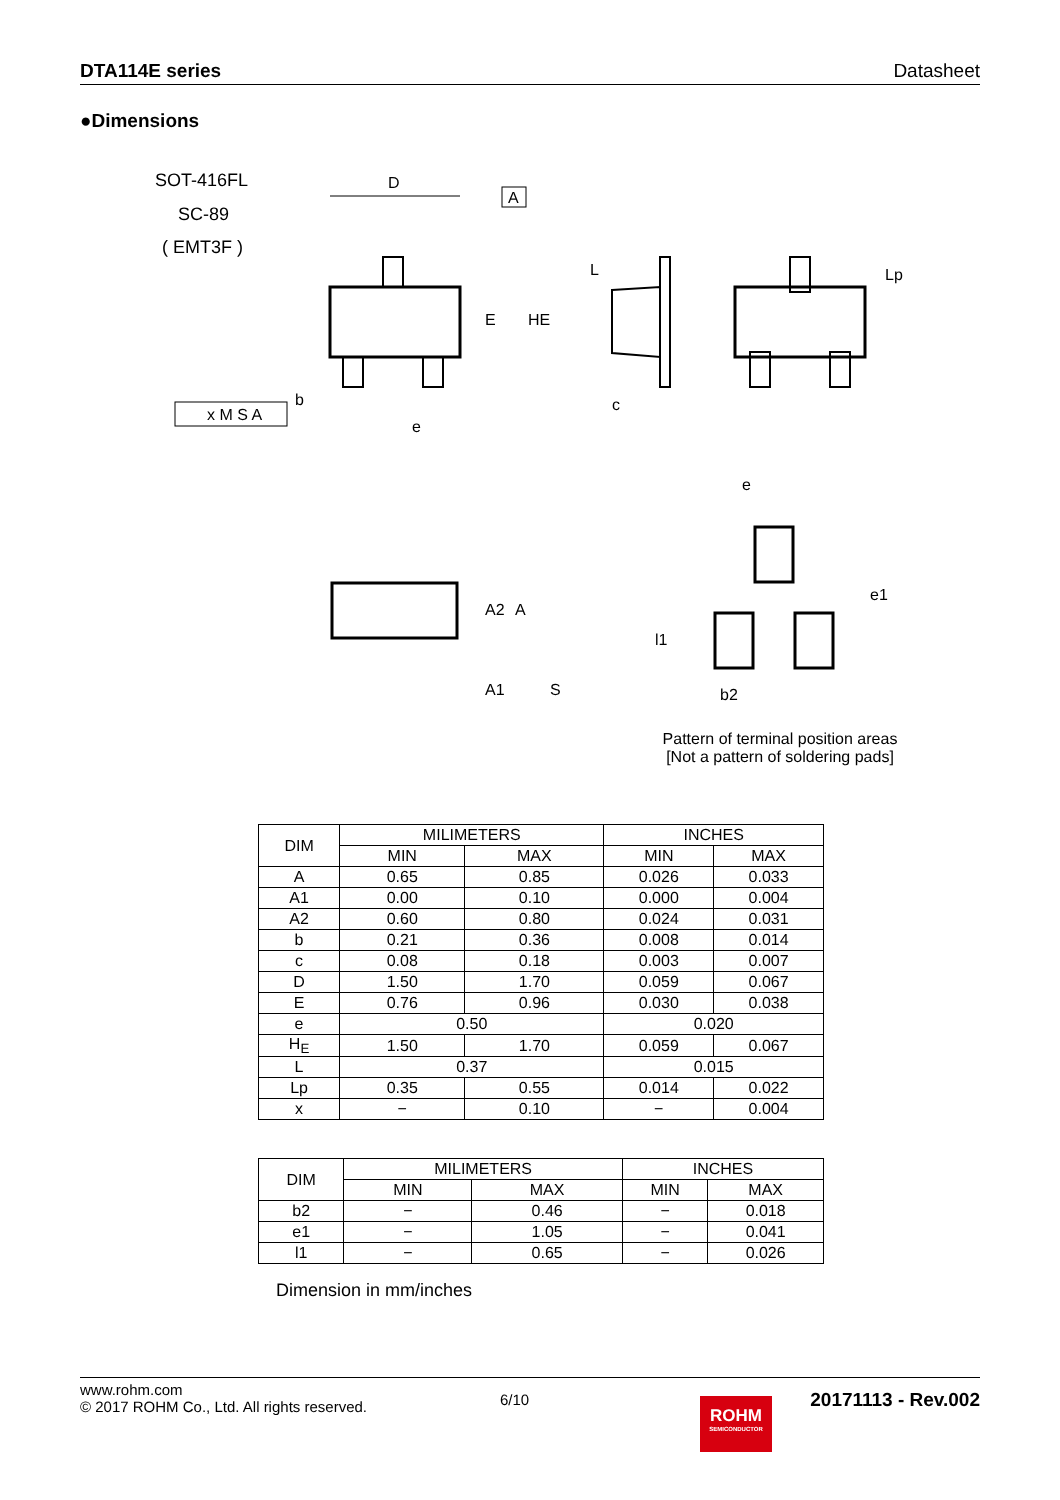DTA114E series Datasheet
●Dimensions
SOT-416FL
SC-89
( EMT3F )
D
A
E
HE
L
c
Lp
x M S A
b
e
A2
A
A1
S
e
e1
l1
b2
Pattern of terminal position areas
[Not a pattern of soldering pads]
| DIM | MILIMETERS | | INCHES | |
| --- | --- | --- | --- | --- |
| | MIN | MAX | MIN | MAX |
| A | 0.65 | 0.85 | 0.026 | 0.033 |
| A1 | 0.00 | 0.10 | 0.000 | 0.004 |
| A2 | 0.60 | 0.80 | 0.024 | 0.031 |
| b | 0.21 | 0.36 | 0.008 | 0.014 |
| c | 0.08 | 0.18 | 0.003 | 0.007 |
| D | 1.50 | 1.70 | 0.059 | 0.067 |
| E | 0.76 | 0.96 | 0.030 | 0.038 |
| e | 0.50 | | 0.020 | |
| H<sub>E</sub> | 1.50 | 1.70 | 0.059 | 0.067 |
| L | 0.37 | | 0.015 | |
| Lp | 0.35 | 0.55 | 0.014 | 0.022 |
| x | − | 0.10 | − | 0.004 |
| DIM | MILIMETERS | | INCHES | |
| --- | --- | --- | --- | --- |
| | MIN | MAX | MIN | MAX |
| b2 | − | 0.46 | − | 0.018 |
| e1 | − | 1.05 | − | 0.041 |
| l1 | − | 0.65 | − | 0.026 |
Dimension in mm/inches
www.rohm.com
© 2017 ROHM Co., Ltd. All rights reserved.
6/10
ROHM
SEMICONDUCTOR
20171113 - Rev.002